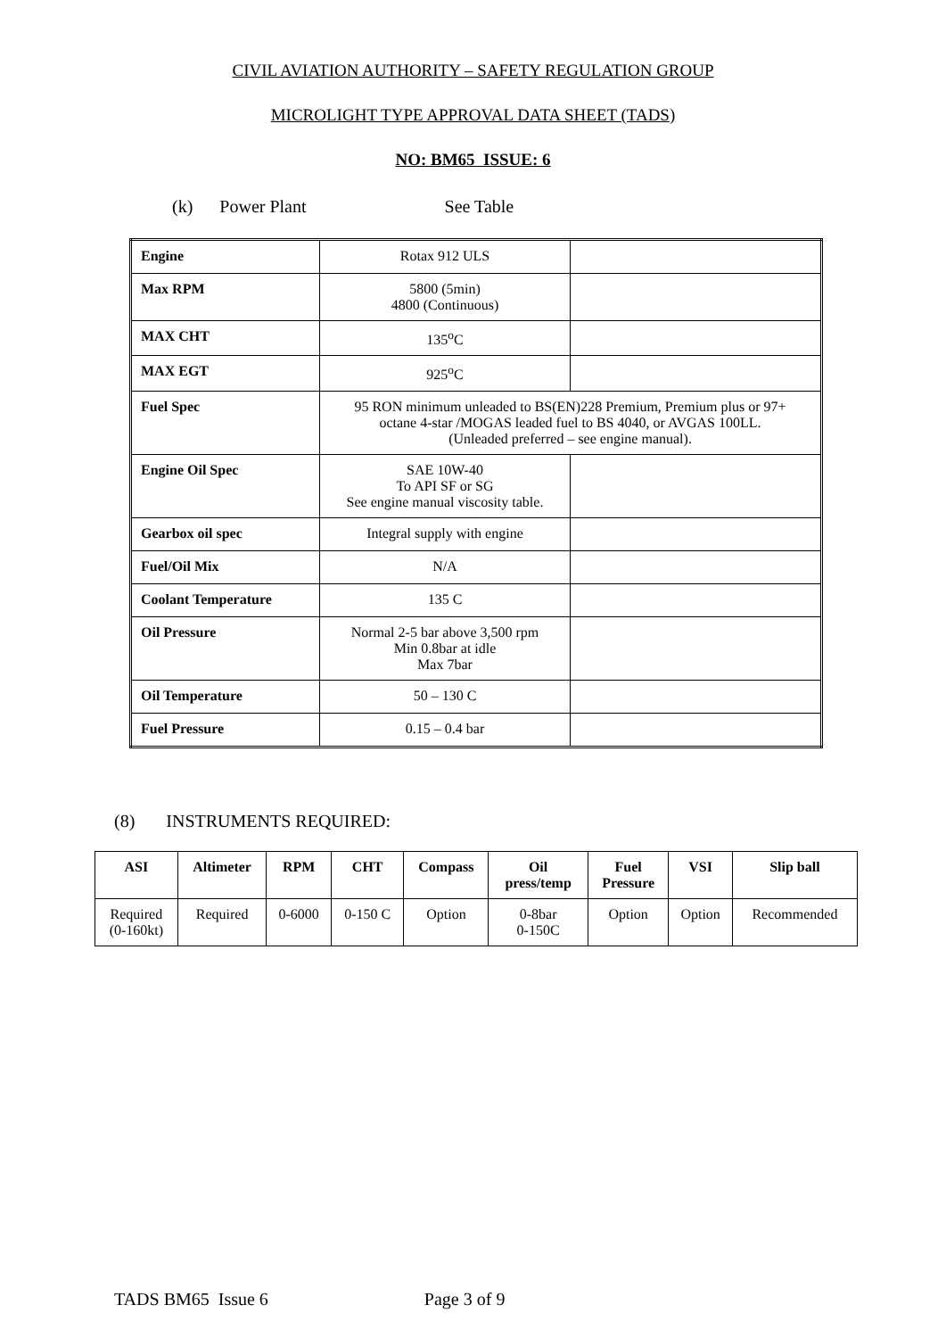CIVIL AVIATION AUTHORITY – SAFETY REGULATION GROUP
MICROLIGHT TYPE APPROVAL DATA SHEET (TADS)
NO: BM65 ISSUE: 6
(k) Power Plant See Table
| Engine | Rotax 912 ULS | |
| Max RPM | 5800 (5min) 4800 (Continuous) | |
| MAX CHT | 135<sup>o</sup>C | |
| MAX EGT | 925<sup>o</sup>C | |
| Fuel Spec | 95 RON minimum unleaded to BS(EN)228 Premium, Premium plus or 97+ octane 4-star /MOGAS leaded fuel to BS 4040, or AVGAS 100LL. (Unleaded preferred – see engine manual). | |
| Engine Oil Spec | SAE 10W-40 To API SF or SG See engine manual viscosity table. | |
| Gearbox oil spec | Integral supply with engine | |
| Fuel/Oil Mix | N/A | |
| Coolant Temperature | 135 C | |
| Oil Pressure | Normal 2-5 bar above 3,500 rpm Min 0.8bar at idle Max 7bar | |
| Oil Temperature | 50 – 130 C | |
| Fuel Pressure | 0.15 – 0.4 bar | |
(8) INSTRUMENTS REQUIRED:
| ASI | Altimeter | RPM | CHT | Compass | Oil press/temp | Fuel Pressure | VSI | Slip ball |
| --- | --- | --- | --- | --- | --- | --- | --- | --- |
| Required (0-160kt) | Required | 0-6000 | 0-150 C | Option | 0-8bar 0-150C | Option | Option | Recommended |
TADS BM65 Issue 6 Page 3 of 9